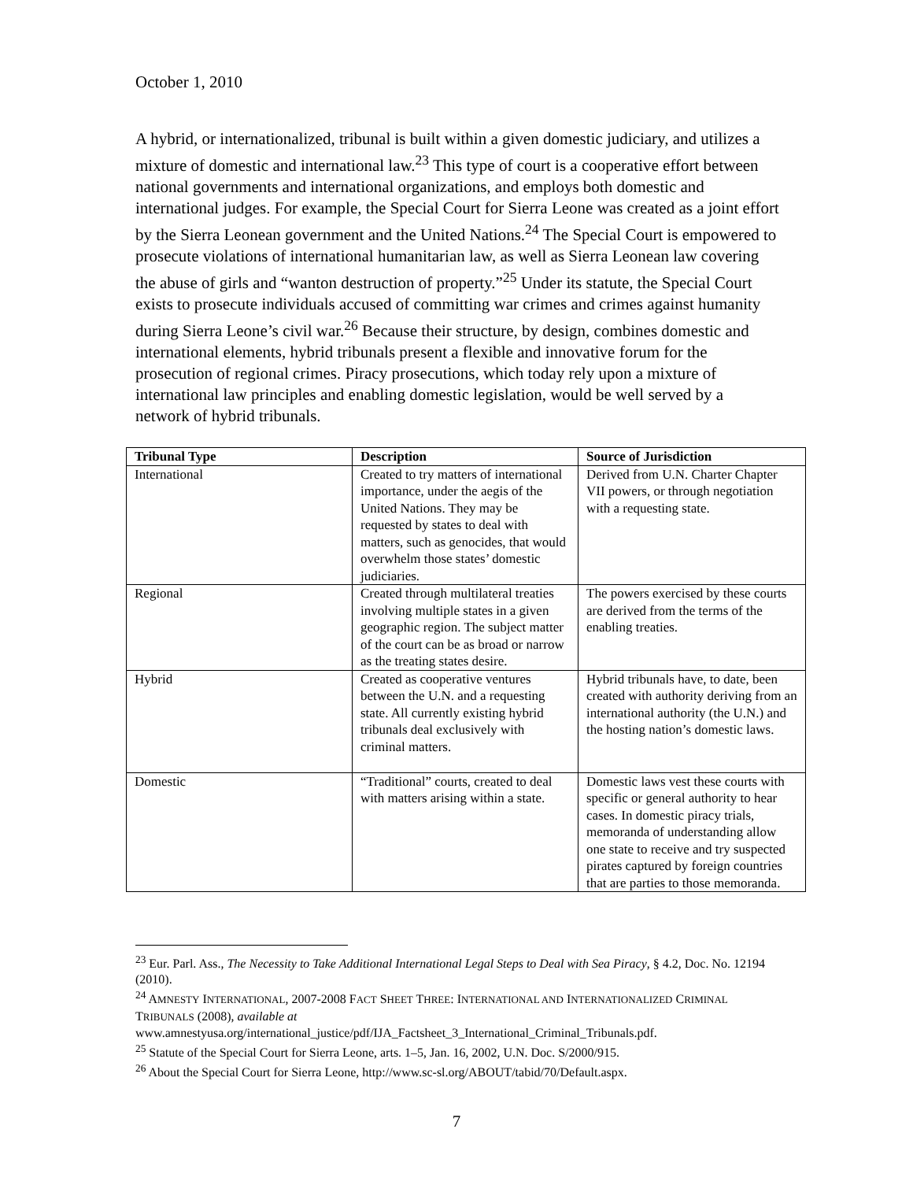October 1, 2010
A hybrid, or internationalized, tribunal is built within a given domestic judiciary, and utilizes a mixture of domestic and international law.<sup>23</sup> This type of court is a cooperative effort between national governments and international organizations, and employs both domestic and international judges. For example, the Special Court for Sierra Leone was created as a joint effort by the Sierra Leonean government and the United Nations.<sup>24</sup> The Special Court is empowered to prosecute violations of international humanitarian law, as well as Sierra Leonean law covering the abuse of girls and “wanton destruction of property.”<sup>25</sup> Under its statute, the Special Court exists to prosecute individuals accused of committing war crimes and crimes against humanity during Sierra Leone’s civil war.<sup>26</sup> Because their structure, by design, combines domestic and international elements, hybrid tribunals present a flexible and innovative forum for the prosecution of regional crimes. Piracy prosecutions, which today rely upon a mixture of international law principles and enabling domestic legislation, would be well served by a network of hybrid tribunals.
| Tribunal Type | Description | Source of Jurisdiction |
| --- | --- | --- |
| International | Created to try matters of international importance, under the aegis of the United Nations. They may be requested by states to deal with matters, such as genocides, that would overwhelm those states’ domestic judiciaries. | Derived from U.N. Charter Chapter VII powers, or through negotiation with a requesting state. |
| Regional | Created through multilateral treaties involving multiple states in a given geographic region. The subject matter of the court can be as broad or narrow as the treating states desire. | The powers exercised by these courts are derived from the terms of the enabling treaties. |
| Hybrid | Created as cooperative ventures between the U.N. and a requesting state. All currently existing hybrid tribunals deal exclusively with criminal matters. | Hybrid tribunals have, to date, been created with authority deriving from an international authority (the U.N.) and the hosting nation’s domestic laws. |
| Domestic | “Traditional” courts, created to deal with matters arising within a state. | Domestic laws vest these courts with specific or general authority to hear cases. In domestic piracy trials, memoranda of understanding allow one state to receive and try suspected pirates captured by foreign countries that are parties to those memoranda. |
<sup>23</sup> Eur. Parl. Ass., The Necessity to Take Additional International Legal Steps to Deal with Sea Piracy, § 4.2, Doc. No. 12194 (2010).
<sup>24</sup> AMNESTY INTERNATIONAL, 2007-2008 FACT SHEET THREE: INTERNATIONAL AND INTERNATIONALIZED CRIMINAL TRIBUNALS (2008), available at www.amnestyusa.org/international_justice/pdf/IJA_Factsheet_3_International_Criminal_Tribunals.pdf.
<sup>25</sup> Statute of the Special Court for Sierra Leone, arts. 1–5, Jan. 16, 2002, U.N. Doc. S/2000/915.
<sup>26</sup> About the Special Court for Sierra Leone, http://www.sc-sl.org/ABOUT/tabid/70/Default.aspx.
7